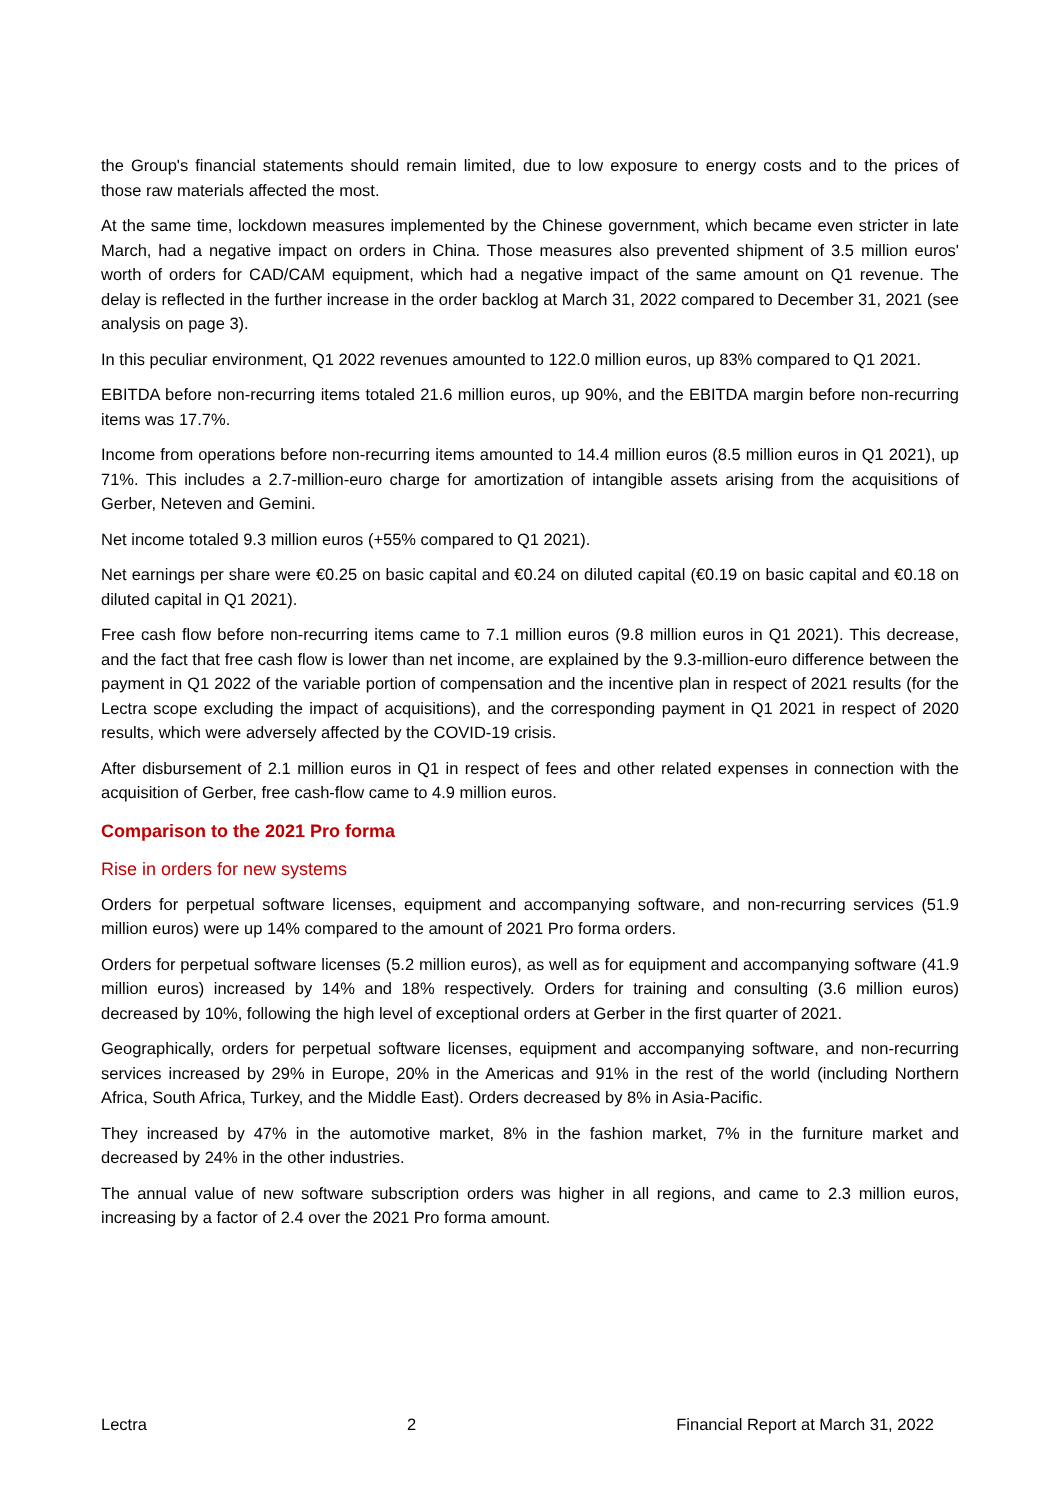the Group's financial statements should remain limited, due to low exposure to energy costs and to the prices of those raw materials affected the most.
At the same time, lockdown measures implemented by the Chinese government, which became even stricter in late March, had a negative impact on orders in China. Those measures also prevented shipment of 3.5 million euros' worth of orders for CAD/CAM equipment, which had a negative impact of the same amount on Q1 revenue. The delay is reflected in the further increase in the order backlog at March 31, 2022 compared to December 31, 2021 (see analysis on page 3).
In this peculiar environment, Q1 2022 revenues amounted to 122.0 million euros, up 83% compared to Q1 2021.
EBITDA before non-recurring items totaled 21.6 million euros, up 90%, and the EBITDA margin before non-recurring items was 17.7%.
Income from operations before non-recurring items amounted to 14.4 million euros (8.5 million euros in Q1 2021), up 71%. This includes a 2.7-million-euro charge for amortization of intangible assets arising from the acquisitions of Gerber, Neteven and Gemini.
Net income totaled 9.3 million euros (+55% compared to Q1 2021).
Net earnings per share were €0.25 on basic capital and €0.24 on diluted capital (€0.19 on basic capital and €0.18 on diluted capital in Q1 2021).
Free cash flow before non-recurring items came to 7.1 million euros (9.8 million euros in Q1 2021). This decrease, and the fact that free cash flow is lower than net income, are explained by the 9.3-million-euro difference between the payment in Q1 2022 of the variable portion of compensation and the incentive plan in respect of 2021 results (for the Lectra scope excluding the impact of acquisitions), and the corresponding payment in Q1 2021 in respect of 2020 results, which were adversely affected by the COVID-19 crisis.
After disbursement of 2.1 million euros in Q1 in respect of fees and other related expenses in connection with the acquisition of Gerber, free cash-flow came to 4.9 million euros.
Comparison to the 2021 Pro forma
Rise in orders for new systems
Orders for perpetual software licenses, equipment and accompanying software, and non-recurring services (51.9 million euros) were up 14% compared to the amount of 2021 Pro forma orders.
Orders for perpetual software licenses (5.2 million euros), as well as for equipment and accompanying software (41.9 million euros) increased by 14% and 18% respectively. Orders for training and consulting (3.6 million euros) decreased by 10%, following the high level of exceptional orders at Gerber in the first quarter of 2021.
Geographically, orders for perpetual software licenses, equipment and accompanying software, and non-recurring services increased by 29% in Europe, 20% in the Americas and 91% in the rest of the world (including Northern Africa, South Africa, Turkey, and the Middle East). Orders decreased by 8% in Asia-Pacific.
They increased by 47% in the automotive market, 8% in the fashion market, 7% in the furniture market and decreased by 24% in the other industries.
The annual value of new software subscription orders was higher in all regions, and came to 2.3 million euros, increasing by a factor of 2.4 over the 2021 Pro forma amount.
Lectra 2 Financial Report at March 31, 2022